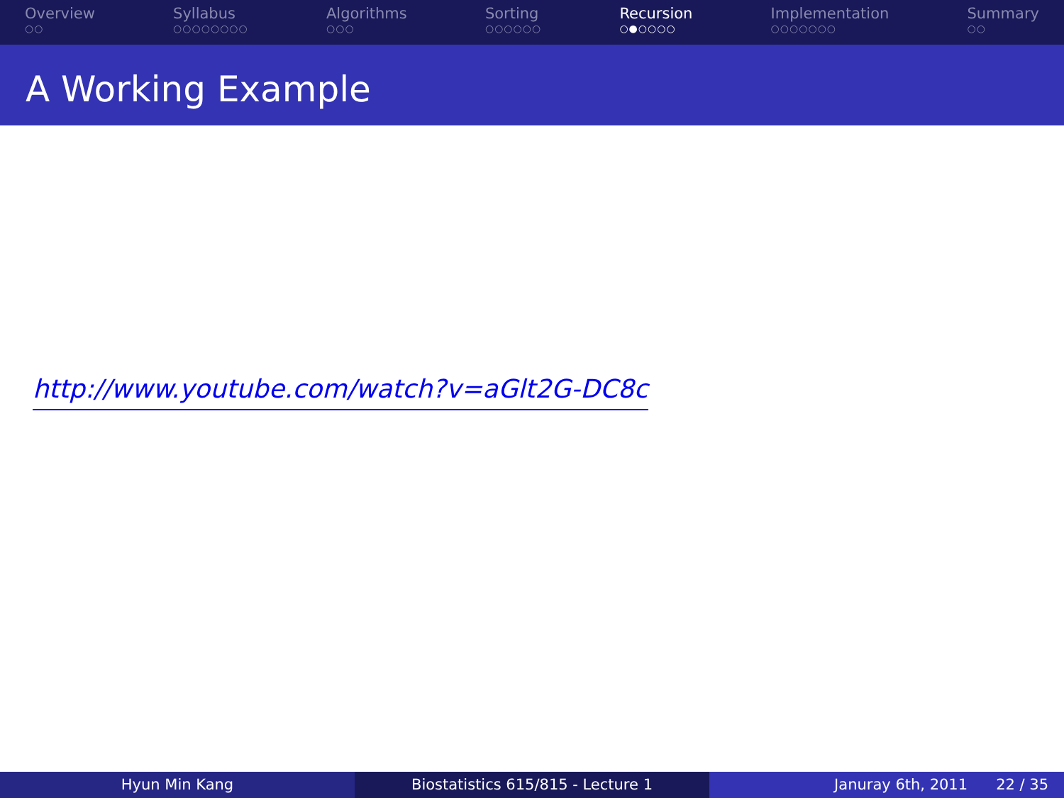Overview
○○
Syllabus
○○○○○○○○
Algorithms
○○○
Sorting
○○○○○○
Recursion
○●○○○○
Implementation
○○○○○○○
Summary
○○
A Working Example
http://www.youtube.com/watch?v=aGlt2G-DC8c
Hyun Min Kang Biostatistics 615/815 - Lecture 1 Januray 6th, 2011 22 / 35